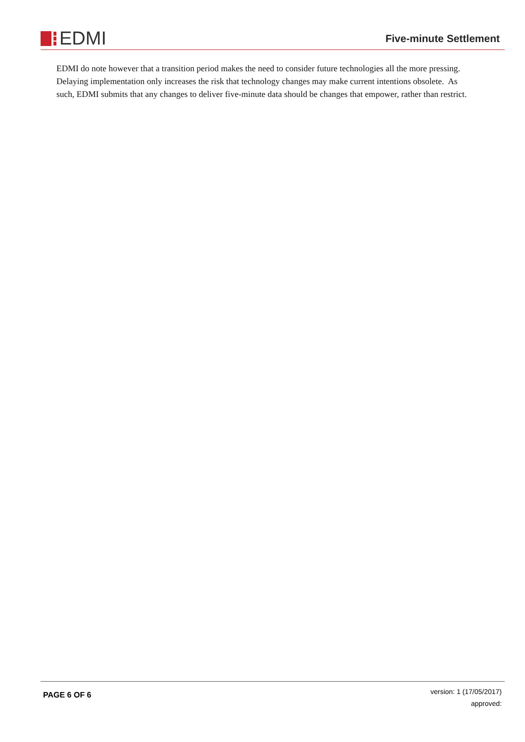EDMI
Five-minute Settlement
EDMI do note however that a transition period makes the need to consider future technologies all the more pressing. Delaying implementation only increases the risk that technology changes may make current intentions obsolete. As such, EDMI submits that any changes to deliver five-minute data should be changes that empower, rather than restrict.
PAGE 6 OF 6
version: 1 (17/05/2017)
approved: